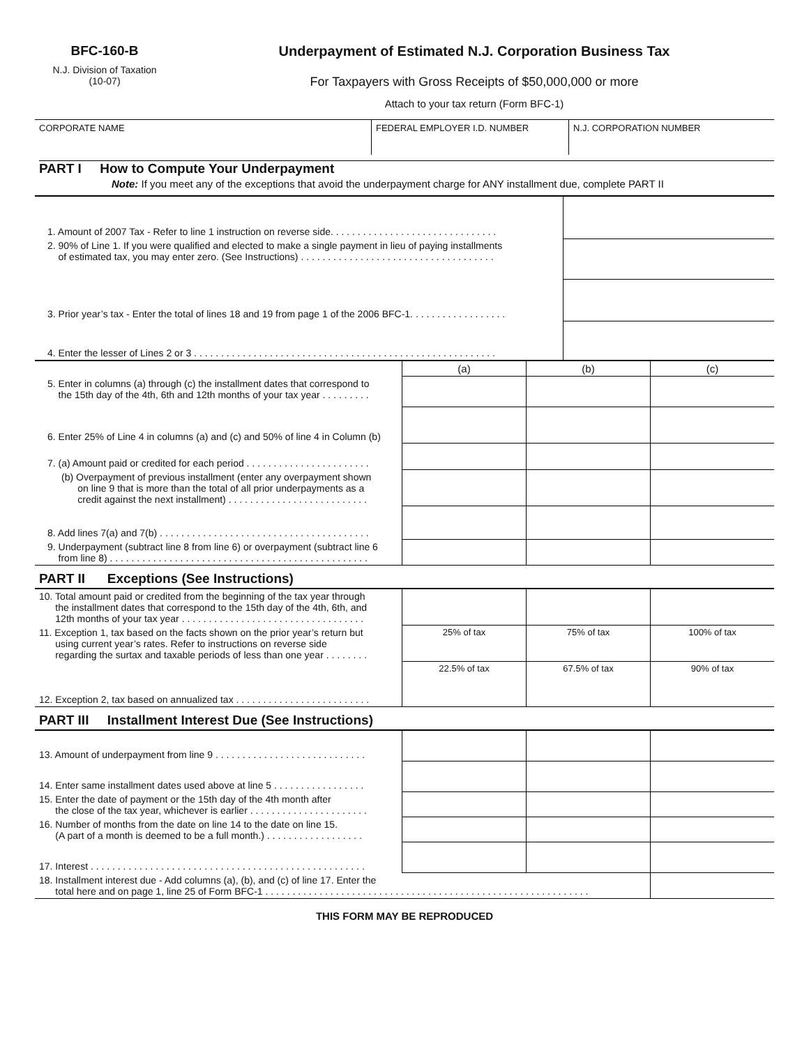BFC-160-B
N.J. Division of Taxation
(10-07)
Underpayment of Estimated N.J. Corporation Business Tax
For Taxpayers with Gross Receipts of $50,000,000 or more
Attach to your tax return (Form BFC-1)
| CORPORATE NAME | FEDERAL EMPLOYER I.D. NUMBER | N.J. CORPORATION NUMBER |
PART I How to Compute Your Underpayment
Note: If you meet any of the exceptions that avoid the underpayment charge for ANY installment due, complete PART II
| 1. Amount of 2007 Tax - Refer to line 1 instruction on reverse side. . . . . . . . . . . . . . . . . . . . . . . . . . . . . . . | |
| 2. 90% of Line 1. If you were qualified and elected to make a single payment in lieu of paying installments of estimated tax, you may enter zero. (See Instructions) . . . . . . . . . . . . . . . . . . . . . . . . . . . . . . . . . . . . | |
| 3. Prior year’s tax - Enter the total of lines 18 and 19 from page 1 of the 2006 BFC-1. . . . . . . . . . . . . . . . . . | |
| 4. Enter the lesser of Lines 2 or 3 . . . . . . . . . . . . . . . . . . . . . . . . . . . . . . . . . . . . . . . . . . . . . . . . . . . . . . . . | |
| | (a) | (b) | (c) |
| 5. Enter in columns (a) through (c) the installment dates that correspond to the 15th day of the 4th, 6th and 12th months of your tax year . . . . . . . . . | | | |
| 6. Enter 25% of Line 4 in columns (a) and (c) and 50% of line 4 in Column (b) | | | |
| 7. (a) Amount paid or credited for each period . . . . . . . . . . . . . . . . . . . . . . . | | | |
| (b) Overpayment of previous installment (enter any overpayment shown on line 9 that is more than the total of all prior underpayments as a credit against the next installment) . . . . . . . . . . . . . . . . . . . . . . . . . . | | | |
| 8. Add lines 7(a) and 7(b) . . . . . . . . . . . . . . . . . . . . . . . . . . . . . . . . . . . . . . . | | | |
| 9. Underpayment (subtract line 8 from line 6) or overpayment (subtract line 6 from line 8) . . . . . . . . . . . . . . . . . . . . . . . . . . . . . . . . . . . . . . . . . . . . . . . . | | | |
PART II Exceptions (See Instructions)
| 10. Total amount paid or credited from the beginning of the tax year through the installment dates that correspond to the 15th day of the 4th, 6th, and 12th months of your tax year . . . . . . . . . . . . . . . . . . . . . . . . . . . . . . . . . . | | | |
| 11. Exception 1, tax based on the facts shown on the prior year’s return but using current year’s rates. Refer to instructions on reverse side regarding the surtax and taxable periods of less than one year . . . . . . . . | 25% of tax | 75% of tax | 100% of tax |
| 12. Exception 2, tax based on annualized tax . . . . . . . . . . . . . . . . . . . . . . . . . | 22.5% of tax | 67.5% of tax | 90% of tax |
PART III Installment Interest Due (See Instructions)
| 13. Amount of underpayment from line 9 . . . . . . . . . . . . . . . . . . . . . . . . . . . . | | | |
| 14. Enter same installment dates used above at line 5 . . . . . . . . . . . . . . . . . | | | |
| 15. Enter the date of payment or the 15th day of the 4th month after the close of the tax year, whichever is earlier . . . . . . . . . . . . . . . . . . . . . . | | | |
| 16. Number of months from the date on line 14 to the date on line 15. (A part of a month is deemed to be a full month.) . . . . . . . . . . . . . . . . . . | | | |
| 17. Interest . . . . . . . . . . . . . . . . . . . . . . . . . . . . . . . . . . . . . . . . . . . . . . . . . . . | | | |
| 18. Installment interest due - Add columns (a), (b), and (c) of line 17. Enter the total here and on page 1, line 25 of Form BFC-1 . . . . . . . . . . . . . . . . . . . . . . . . . . . . . . . . . . . . . . . . . . . . . . . . . . . . . . . . . . . . | | | |
THIS FORM MAY BE REPRODUCED